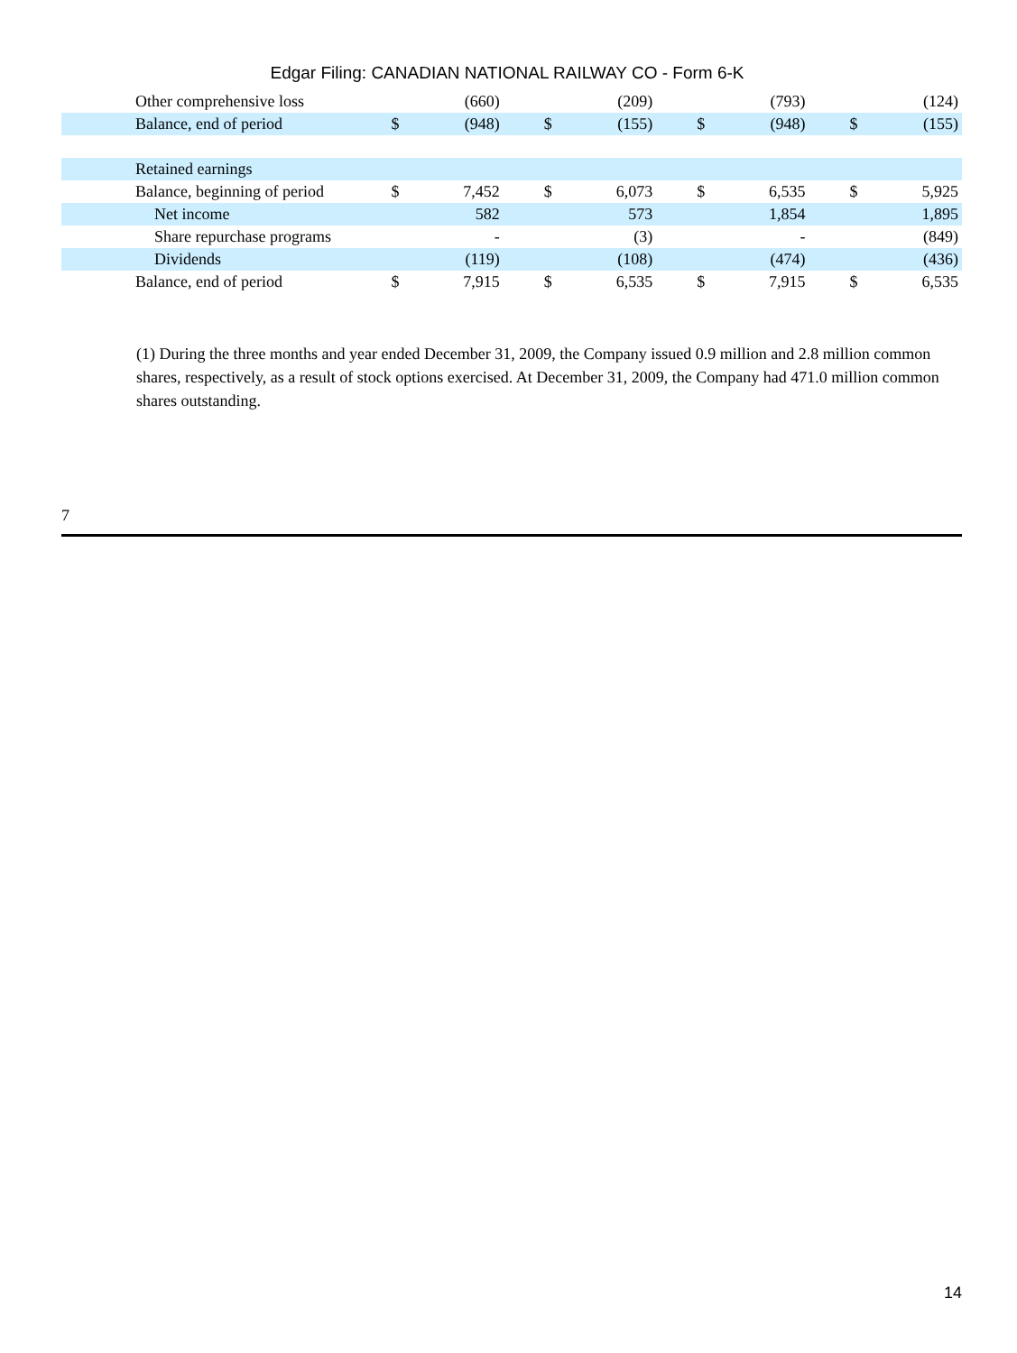Edgar Filing: CANADIAN NATIONAL RAILWAY CO - Form 6-K
| Other comprehensive loss | | (660) | | (209) | | (793) | | (124) |
| Balance, end of period | $ | (948) | $ | (155) | $ | (948) | $ | (155) |
| Retained earnings | | | | | | | | |
| Balance, beginning of period | $ | 7,452 | $ | 6,073 | $ | 6,535 | $ | 5,925 |
| Net income | | 582 | | 573 | | 1,854 | | 1,895 |
| Share repurchase programs | | - | | (3) | | - | | (849) |
| Dividends | | (119) | | (108) | | (474) | | (436) |
| Balance, end of period | $ | 7,915 | $ | 6,535 | $ | 7,915 | $ | 6,535 |
(1) During the three months and year ended December 31, 2009, the Company issued 0.9 million and 2.8 million common shares, respectively, as a result of stock options exercised. At December 31, 2009, the Company had 471.0 million common shares outstanding.
7
14